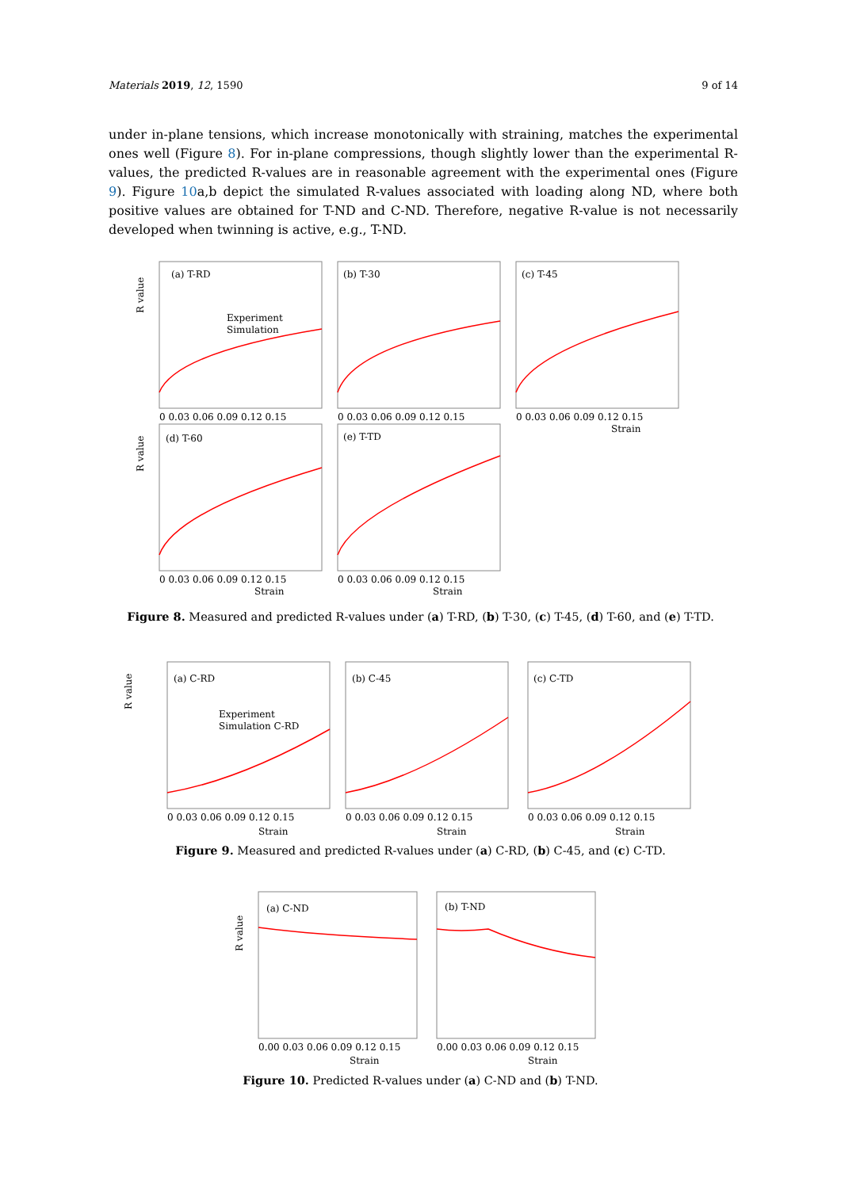Materials 2019, 12, 1590 9 of 14
under in-plane tensions, which increase monotonically with straining, matches the experimental ones well (Figure 8). For in-plane compressions, though slightly lower than the experimental R-values, the predicted R-values are in reasonable agreement with the experimental ones (Figure 9). Figure 10a,b depict the simulated R-values associated with loading along ND, where both positive values are obtained for T-ND and C-ND. Therefore, negative R-value is not necessarily developed when twinning is active, e.g., T-ND.
(a) T-RD
(b) T-30
(c) T-45
(d) T-60
(e) T-TD
Experiment
Simulation
R value
R value
0 0.03 0.06 0.09 0.12 0.15
0 0.03 0.06 0.09 0.12 0.15
0 0.03 0.06 0.09 0.12 0.15
0 0.03 0.06 0.09 0.12 0.15
0 0.03 0.06 0.09 0.12 0.15
Strain
Strain
Strain
Figure 8. Measured and predicted R-values under (a) T-RD, (b) T-30, (c) T-45, (d) T-60, and (e) T-TD.
(a) C-RD
(b) C-45
(c) C-TD
Experiment
Simulation C-RD
R value
0 0.03 0.06 0.09 0.12 0.15
0 0.03 0.06 0.09 0.12 0.15
0 0.03 0.06 0.09 0.12 0.15
Strain
Strain
Strain
Figure 9. Measured and predicted R-values under (a) C-RD, (b) C-45, and (c) C-TD.
(a) C-ND
(b) T-ND
R value
0.00 0.03 0.06 0.09 0.12 0.15
0.00 0.03 0.06 0.09 0.12 0.15
Strain
Strain
Figure 10. Predicted R-values under (a) C-ND and (b) T-ND.